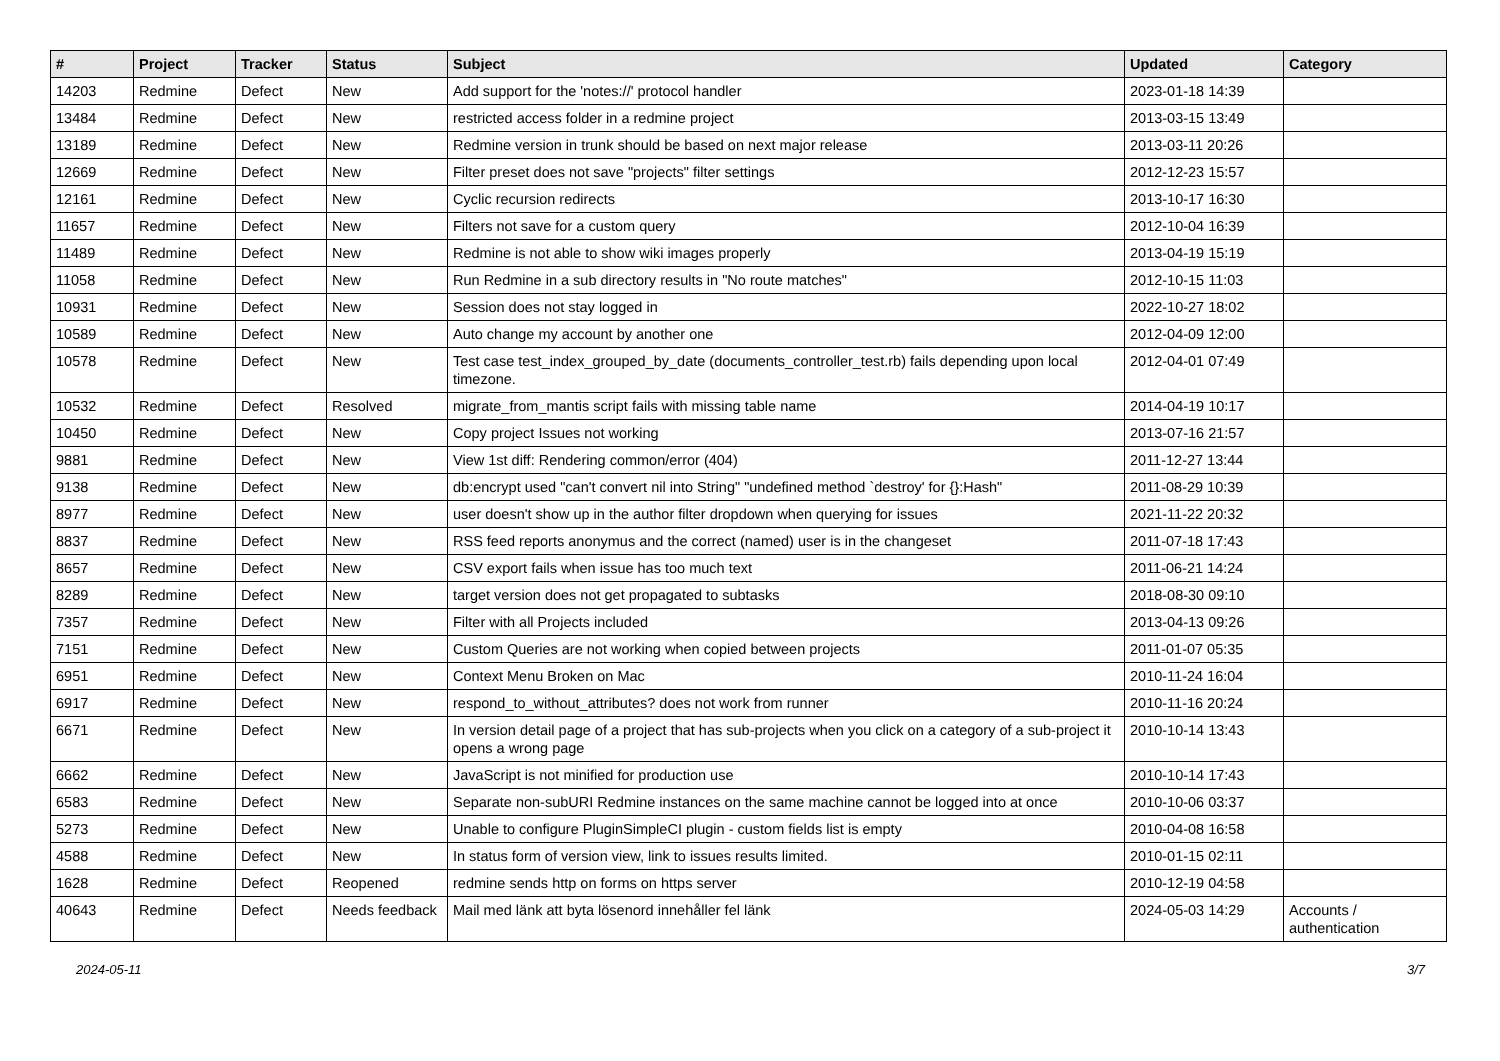| # | Project | Tracker | Status | Subject | Updated | Category |
| --- | --- | --- | --- | --- | --- | --- |
| 14203 | Redmine | Defect | New | Add support for the 'notes://' protocol handler | 2023-01-18 14:39 | |
| 13484 | Redmine | Defect | New | restricted access folder in a redmine project | 2013-03-15 13:49 | |
| 13189 | Redmine | Defect | New | Redmine version in trunk should be based on next major release | 2013-03-11 20:26 | |
| 12669 | Redmine | Defect | New | Filter preset does not save "projects" filter settings | 2012-12-23 15:57 | |
| 12161 | Redmine | Defect | New | Cyclic recursion redirects | 2013-10-17 16:30 | |
| 11657 | Redmine | Defect | New | Filters not save for a custom query | 2012-10-04 16:39 | |
| 11489 | Redmine | Defect | New | Redmine is not able to show wiki images properly | 2013-04-19 15:19 | |
| 11058 | Redmine | Defect | New | Run Redmine in a sub directory results in "No route matches" | 2012-10-15 11:03 | |
| 10931 | Redmine | Defect | New | Session does not stay logged in | 2022-10-27 18:02 | |
| 10589 | Redmine | Defect | New | Auto change my account by another one | 2012-04-09 12:00 | |
| 10578 | Redmine | Defect | New | Test case test_index_grouped_by_date (documents_controller_test.rb) fails depending upon local timezone. | 2012-04-01 07:49 | |
| 10532 | Redmine | Defect | Resolved | migrate_from_mantis script fails with missing table name | 2014-04-19 10:17 | |
| 10450 | Redmine | Defect | New | Copy project Issues not working | 2013-07-16 21:57 | |
| 9881 | Redmine | Defect | New | View 1st diff: Rendering common/error (404) | 2011-12-27 13:44 | |
| 9138 | Redmine | Defect | New | db:encrypt used "can't convert nil into String" "undefined method `destroy' for {}:Hash" | 2011-08-29 10:39 | |
| 8977 | Redmine | Defect | New | user doesn't show up in the author filter dropdown when querying for issues | 2021-11-22 20:32 | |
| 8837 | Redmine | Defect | New | RSS feed reports anonymus and the correct (named) user is in the changeset | 2011-07-18 17:43 | |
| 8657 | Redmine | Defect | New | CSV export fails when issue has too much text | 2011-06-21 14:24 | |
| 8289 | Redmine | Defect | New | target version does not get propagated to subtasks | 2018-08-30 09:10 | |
| 7357 | Redmine | Defect | New | Filter with all Projects included | 2013-04-13 09:26 | |
| 7151 | Redmine | Defect | New | Custom Queries are not working when copied between projects | 2011-01-07 05:35 | |
| 6951 | Redmine | Defect | New | Context Menu Broken on Mac | 2010-11-24 16:04 | |
| 6917 | Redmine | Defect | New | respond_to_without_attributes? does not work from runner | 2010-11-16 20:24 | |
| 6671 | Redmine | Defect | New | In version detail page of a project that has sub-projects when you click on a category of a sub-project it opens a wrong page | 2010-10-14 13:43 | |
| 6662 | Redmine | Defect | New | JavaScript is not minified for production use | 2010-10-14 17:43 | |
| 6583 | Redmine | Defect | New | Separate non-subURI Redmine instances on the same machine cannot be logged into at once | 2010-10-06 03:37 | |
| 5273 | Redmine | Defect | New | Unable to configure PluginSimpleCI plugin - custom fields list is empty | 2010-04-08 16:58 | |
| 4588 | Redmine | Defect | New | In status form of version view, link to issues results limited. | 2010-01-15 02:11 | |
| 1628 | Redmine | Defect | Reopened | redmine sends http on forms on https server | 2010-12-19 04:58 | |
| 40643 | Redmine | Defect | Needs feedback | Mail med länk att byta lösenord innehåller fel länk | 2024-05-03 14:29 | Accounts / authentication |
2024-05-11 3/7